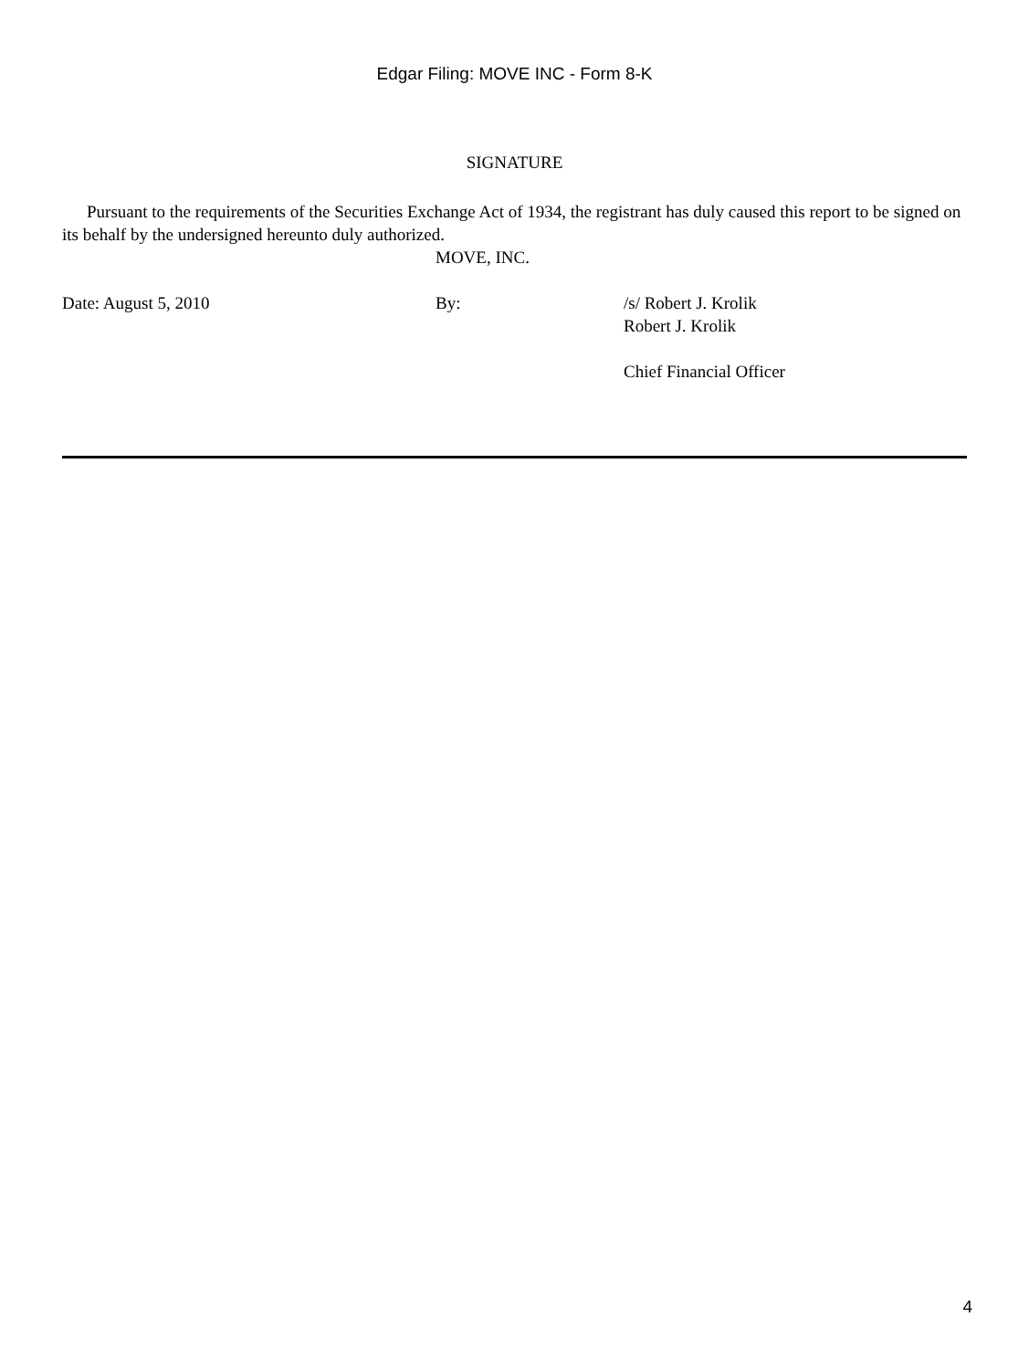Edgar Filing: MOVE INC - Form 8-K
SIGNATURE
Pursuant to the requirements of the Securities Exchange Act of 1934, the registrant has duly caused this report to be signed on its behalf by the undersigned hereunto duly authorized.
MOVE, INC.
| Date: August 5, 2010 | By: | /s/ Robert J. Krolik Robert J. Krolik Chief Financial Officer |
4